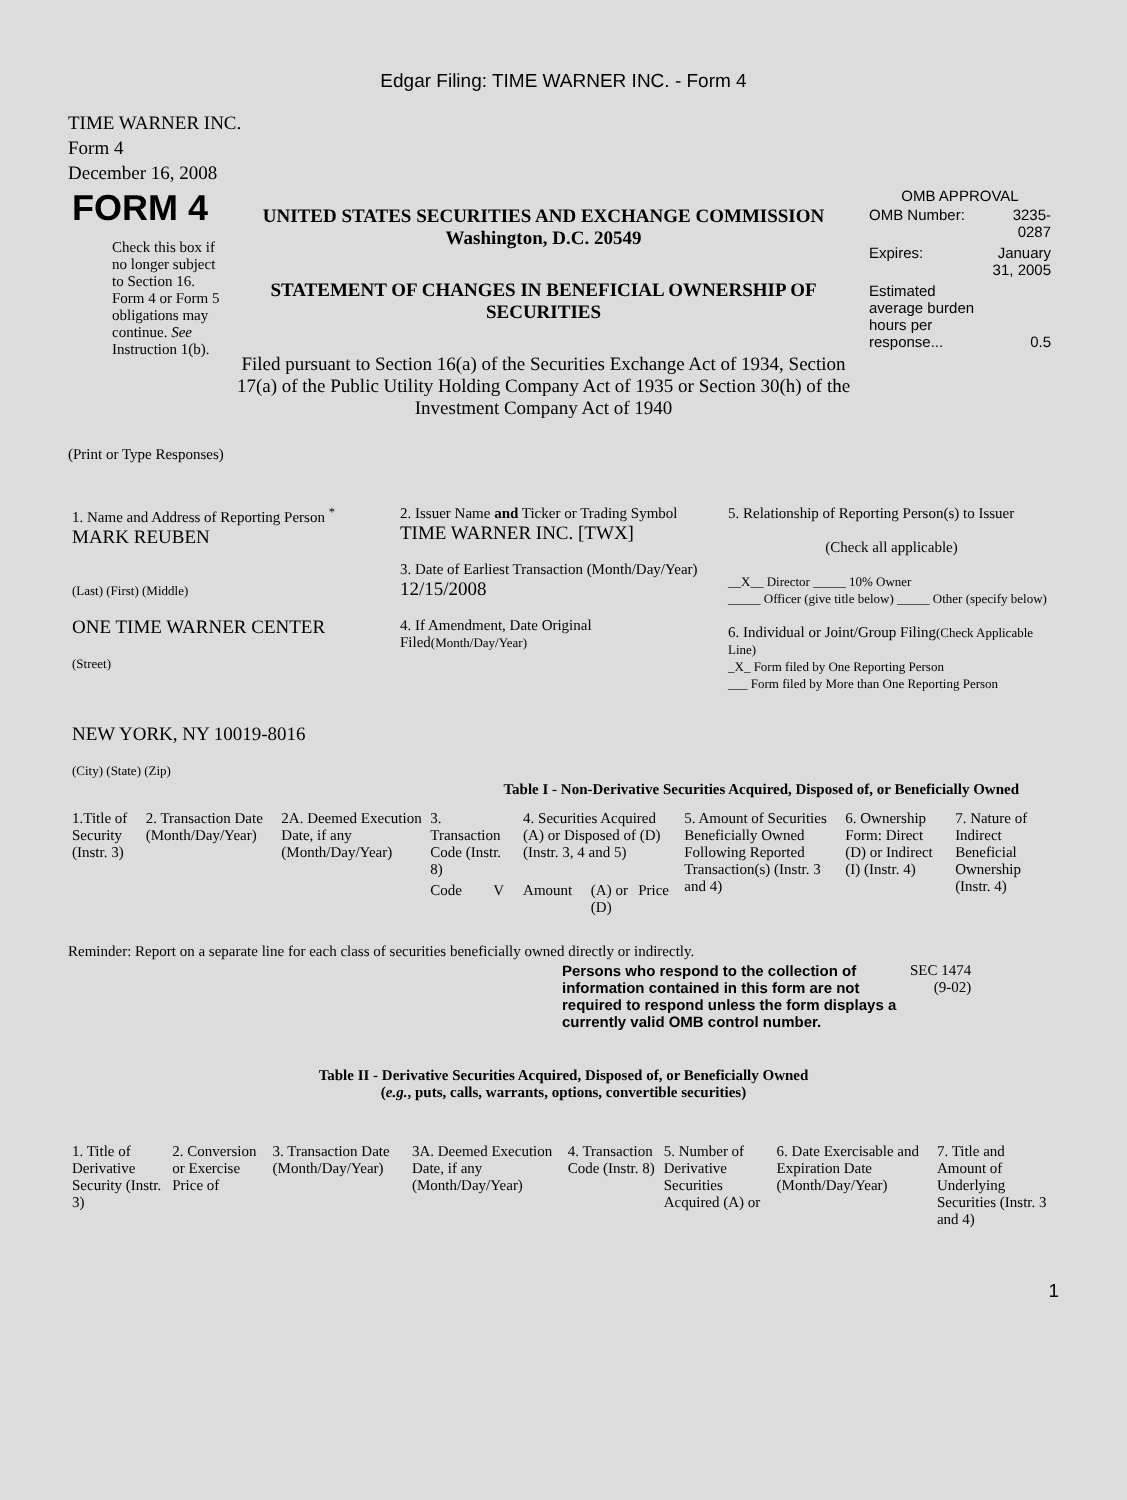Edgar Filing: TIME WARNER INC. - Form 4
TIME WARNER INC.
Form 4
December 16, 2008
| FORM 4 Check this box if no longer subject to Section 16. Form 4 or Form 5 obligations may continue. See Instruction 1(b). | UNITED STATES SECURITIES AND EXCHANGE COMMISSION Washington, D.C. 20549 STATEMENT OF CHANGES IN BENEFICIAL OWNERSHIP OF SECURITIES Filed pursuant to Section 16(a) of the Securities Exchange Act of 1934, Section 17(a) of the Public Utility Holding Company Act of 1935 or Section 30(h) of the Investment Company Act of 1940 | OMB APPROVAL / OMB Number: / 3235-0287 / / Expires: / January 31, 2005 / / Estimated average burden hours per response... / 0.5 / |
(Print or Type Responses)
| 1. Name and Address of Reporting Person <sup>*</sup> MARK REUBEN (Last) (First) (Middle) ONE TIME WARNER CENTER (Street) NEW YORK, NY 10019-8016 (City) (State) (Zip) | 2. Issuer Name and Ticker or Trading Symbol TIME WARNER INC. [TWX] 3. Date of Earliest Transaction (Month/Day/Year) 12/15/2008 4. If Amendment, Date Original Filed (Month/Day/Year) | 5. Relationship of Reporting Person(s) to Issuer (Check all applicable) __X__ Director _____ 10% Owner _____ Officer (give title below) _____ Other (specify below) 6. Individual or Joint/Group Filing (Check Applicable Line) _X_ Form filed by One Reporting Person ___ Form filed by More than One Reporting Person |
Table I - Non-Derivative Securities Acquired, Disposed of, or Beneficially Owned
| 1.Title of Security (Instr. 3) | 2. Transaction Date (Month/Day/Year) | 2A. Deemed Execution Date, if any (Month/Day/Year) | 3. Transaction Code (Instr. 8) | | 4. Securities Acquired (A) or Disposed of (D) (Instr. 3, 4 and 5) | | | 5. Amount of Securities Beneficially Owned Following Reported Transaction(s) (Instr. 3 and 4) | 6. Ownership Form: Direct (D) or Indirect (I) (Instr. 4) | 7. Nature of Indirect Beneficial Ownership (Instr. 4) |
| --- | --- | --- | --- | --- | --- | --- | --- | --- | --- | --- |
| | | | Code | V | Amount | (A) or (D) | Price | | | |
Reminder: Report on a separate line for each class of securities beneficially owned directly or indirectly.
| Persons who respond to the collection of information contained in this form are not required to respond unless the form displays a currently valid OMB control number. | SEC 1474 (9-02) |
Table II - Derivative Securities Acquired, Disposed of, or Beneficially Owned
(e.g., puts, calls, warrants, options, convertible securities)
| 1. Title of Derivative Security (Instr. 3) | 2. Conversion or Exercise Price of | 3. Transaction Date (Month/Day/Year) | 3A. Deemed Execution Date, if any (Month/Day/Year) | 4. Transaction Code (Instr. 8) | 5. Number of Derivative Securities Acquired (A) or | 6. Date Exercisable and Expiration Date (Month/Day/Year) | 7. Title and Amount of Underlying Securities (Instr. 3 and 4) |
| --- | --- | --- | --- | --- | --- | --- | --- |
1